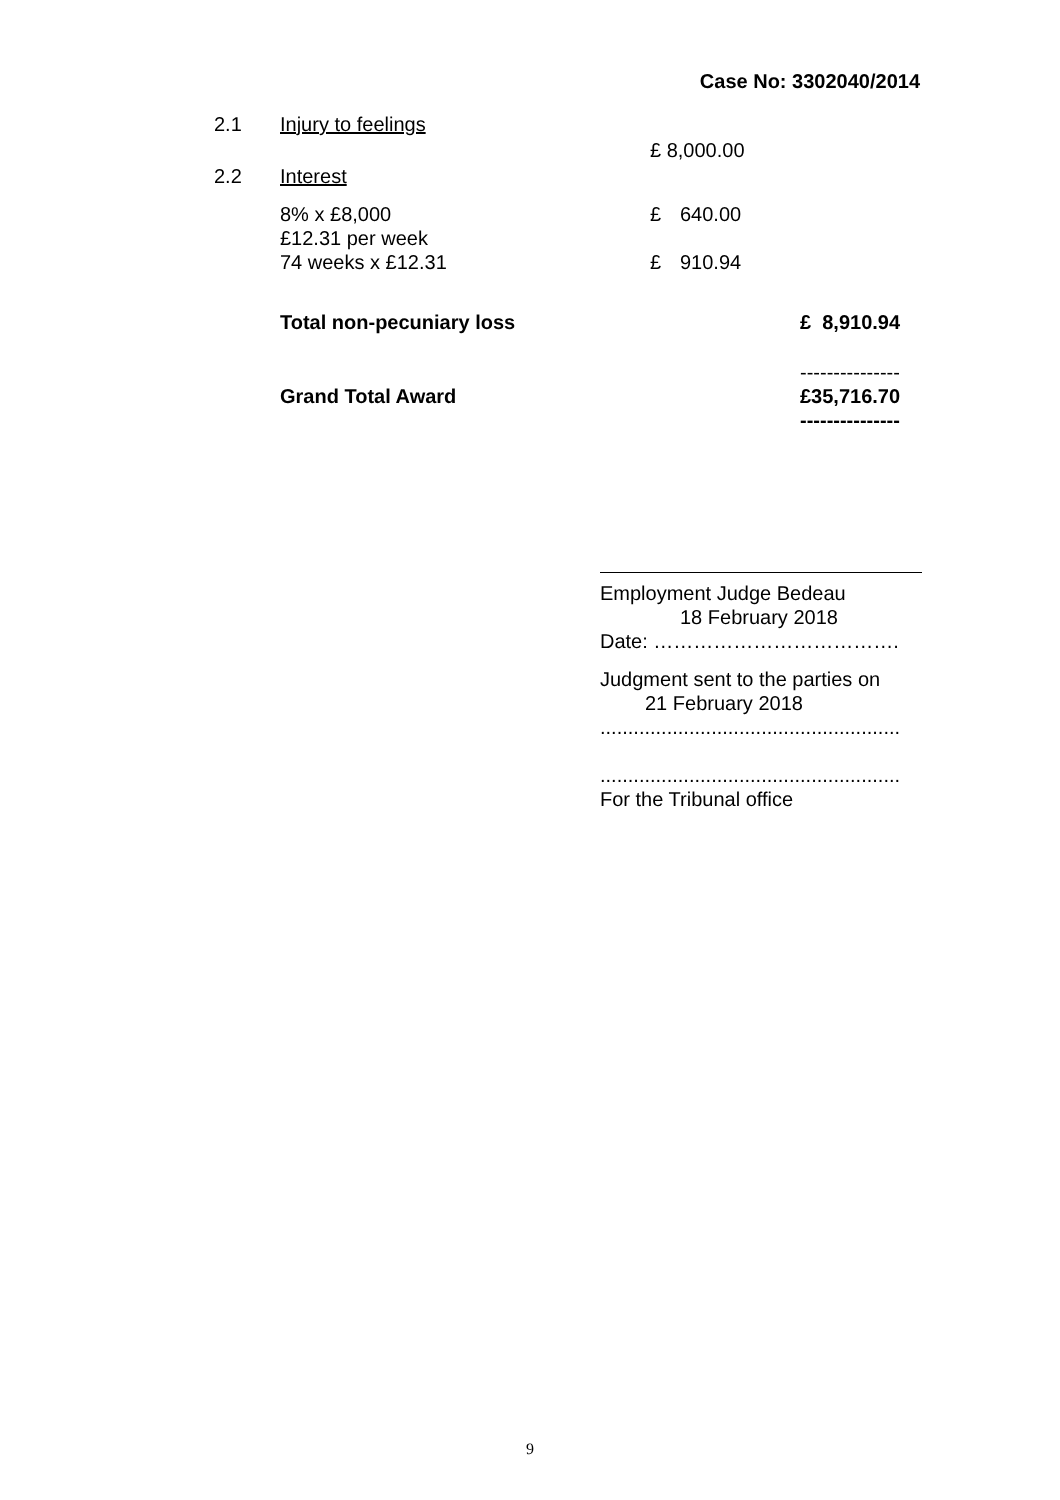Case No: 3302040/2014
| 2.1 | Injury to feelings | | | |
| | | £ 8,000.00 | | |
| 2.2 | Interest | | | |
| | 8% x £8,000 | £ | 640.00 | |
| | £12.31 per week | | | |
| | 74 weeks x £12.31 | £ | 910.94 | |
| | Total non-pecuniary loss | | | £ 8,910.94 |
| | | | | --------------- |
| | Grand Total Award | | | £35,716.70 |
| | | | | --------------- |
Employment Judge Bedeau
18 February 2018
Date: ……………………………….
Judgment sent to the parties on
21 February 2018
......................................................
......................................................
For the Tribunal office
9